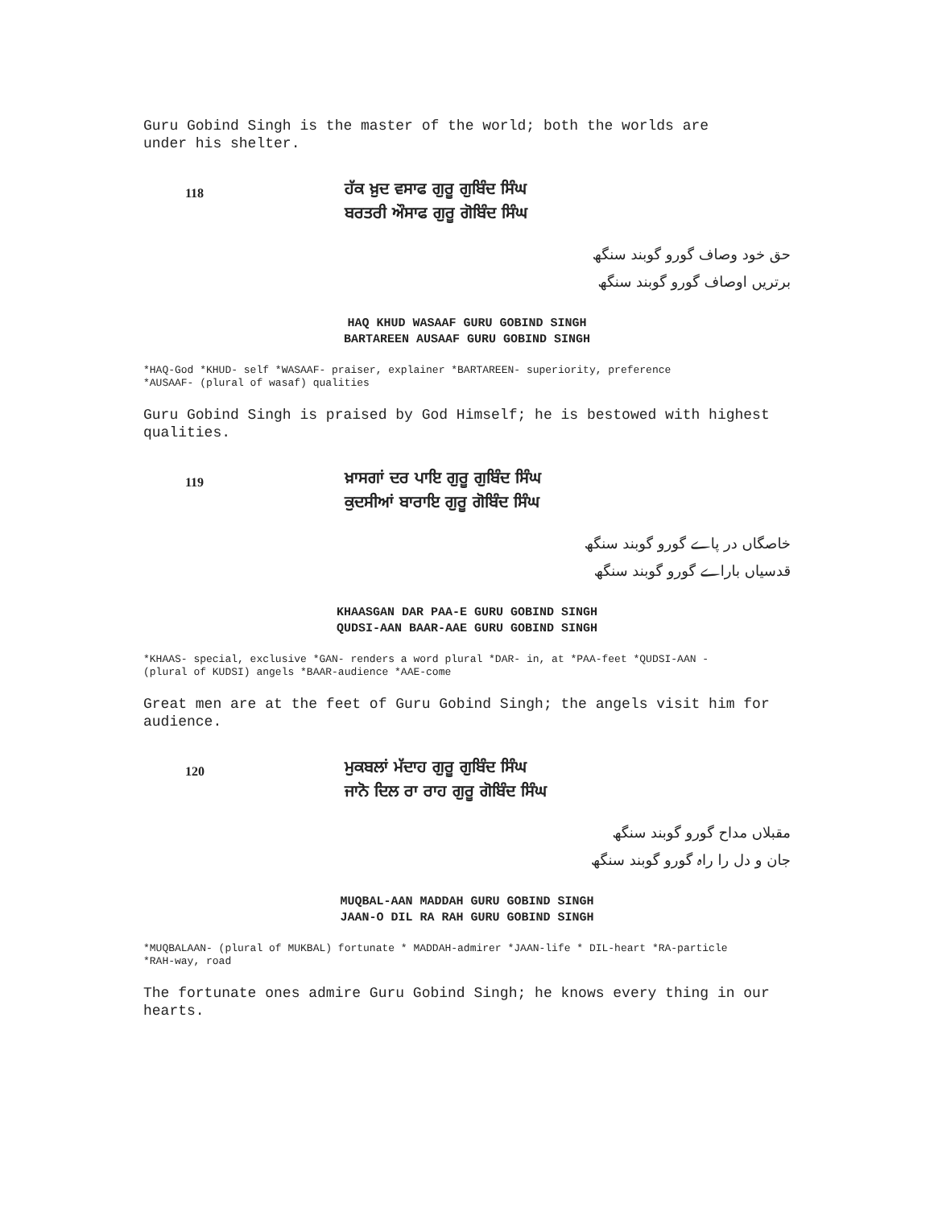Guru Gobind Singh is the master of the world; both the worlds are
under his shelter.
118
ਹੱਕ ਖ਼ੁਦ ਵਸਾਫ ਗੁਰੂ ਗੁਬਿੰਦ ਸਿੰਘ
ਬਰਤਰੀ ਔਸਾਫ ਗੁਰੂ ਗੋਬਿੰਦ ਸਿੰਘ
حق خود وصاف گورو گوبند سنگھ
برتریں اوصاف گورو گوبند سنگھ
HAQ KHUD WASAAF GURU GOBIND SINGH
BARTAREEN AUSAAF GURU GOBIND SINGH
*HAQ-God *KHUD- self *WASAAF- praiser, explainer *BARTAREEN- superiority, preference
*AUSAAF- (plural of wasaf) qualities
Guru Gobind Singh is praised by God Himself; he is bestowed with highest qualities.
119
ਖ਼ਾਸਗਾਂ ਦਰ ਪਾਇ ਗੁਰੂ ਗੁਬਿੰਦ ਸਿੰਘ
ਕੁਦਸੀਆਂ ਬਾਰਾਇ ਗੁਰੂ ਗੋਬਿੰਦ ਸਿੰਘ
خاصگاں در پاے گورو گوبند سنگھ
قدسیاں بارا‌ے گورو گوبند سنگھ
KHAASGAN DAR PAA-E GURU GOBIND SINGH
QUDSI-AAN BAAR-AAE GURU GOBIND SINGH
*KHAAS- special, exclusive *GAN- renders a word plural *DAR- in, at *PAA-feet *QUDSI-AAN -
(plural of KUDSI) angels *BAAR-audience *AAE-come
Great men are at the feet of Guru Gobind Singh; the angels visit him for audience.
120
ਮੁਕਬਲਾਂ ਮੱਦਾਹ ਗੁਰੂ ਗੁਬਿੰਦ ਸਿੰਘ
ਜਾਨੋ ਦਿਲ ਰਾ ਰਾਹ ਗੁਰੂ ਗੋਬਿੰਦ ਸਿੰਘ
مقبلاں مداح گورو گوبند سنگھ
جان و دل را راہ گورو گوبند سنگھ
MUQBAL-AAN MADDAH GURU GOBIND SINGH
JAAN-O DIL RA RAH GURU GOBIND SINGH
*MUQBALAAN- (plural of MUKBAL) fortunate * MADDAH-admirer *JAAN-life * DIL-heart *RA-particle
*RAH-way, road
The fortunate ones admire Guru Gobind Singh; he knows every thing in our hearts.